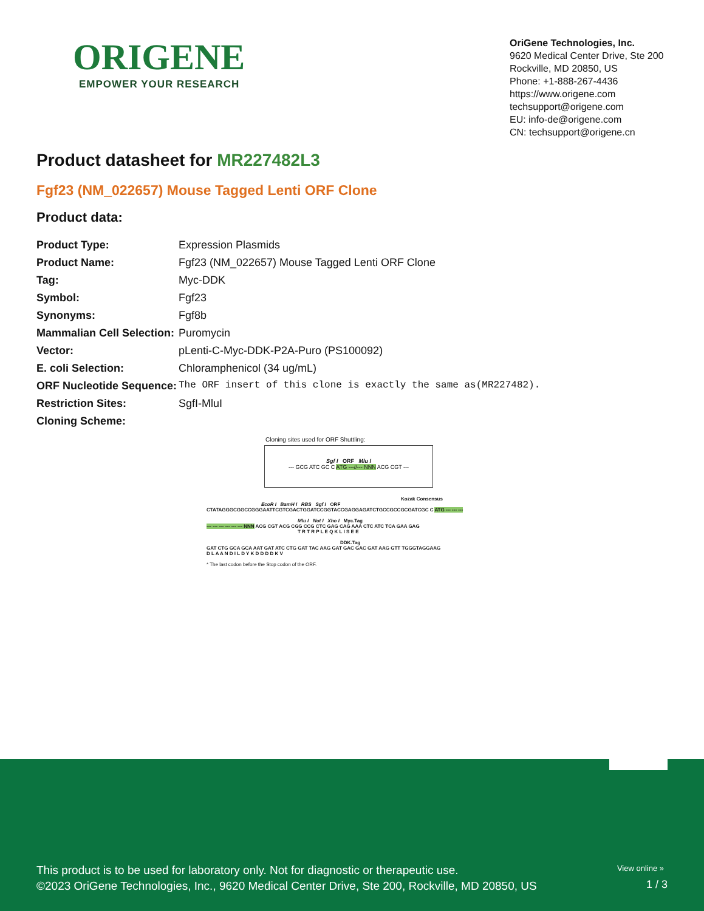ORIGENE
EMPOWER YOUR RESEARCH
OriGene Technologies, Inc.
9620 Medical Center Drive, Ste 200
Rockville, MD 20850, US
Phone: +1-888-267-4436
https://www.origene.com
techsupport@origene.com
EU: info-de@origene.com
CN: techsupport@origene.cn
Product datasheet for MR227482L3
Fgf23 (NM_022657) Mouse Tagged Lenti ORF Clone
Product data:
| Product Type: | Expression Plasmids |
| Product Name: | Fgf23 (NM_022657) Mouse Tagged Lenti ORF Clone |
| Tag: | Myc-DDK |
| Symbol: | Fgf23 |
| Synonyms: | Fgf8b |
| Mammalian Cell Selection: | Puromycin |
| Vector: | pLenti-C-Myc-DDK-P2A-Puro (PS100092) |
| E. coli Selection: | Chloramphenicol (34 ug/mL) |
| ORF Nucleotide Sequence: | The ORF insert of this clone is exactly the same as(MR227482). |
| Restriction Sites: | SgfI-MluI |
| Cloning Scheme: | |
Cloning sites used for ORF Shuttling:
Sgf I ORF Mlu I
--- GCG ATC GC C ATG ---//--- NNN ACG CGT ---
Kozak Consensus
EcoR I BamH I RBS Sgf I ORF
CTATAGGGCGGCCGGGAATTCGTCGACTGGATCCGGTACCGAGGAGATCTGCCGCCGCGATCGC C ATG --- --- ---
Mlu I Not I Xho I Myc.Tag
--- --- --- --- --- --- NNN ACG CGT ACG CGG CCG CTC GAG CAG AAA CTC ATC TCA GAA GAG
T R T R P L E Q K L I S E E
DDK.Tag
GAT CTG GCA GCA AAT GAT ATC CTG GAT TAC AAG GAT GAC GAC GAT AAG GTT TGGGTAGGAAG
D L A A N D I L D Y K D D D D K V
* The last codon before the Stop codon of the ORF.
View online »
This product is to be used for laboratory only. Not for diagnostic or therapeutic use.
©2023 OriGene Technologies, Inc., 9620 Medical Center Drive, Ste 200, Rockville, MD 20850, US
1 / 3